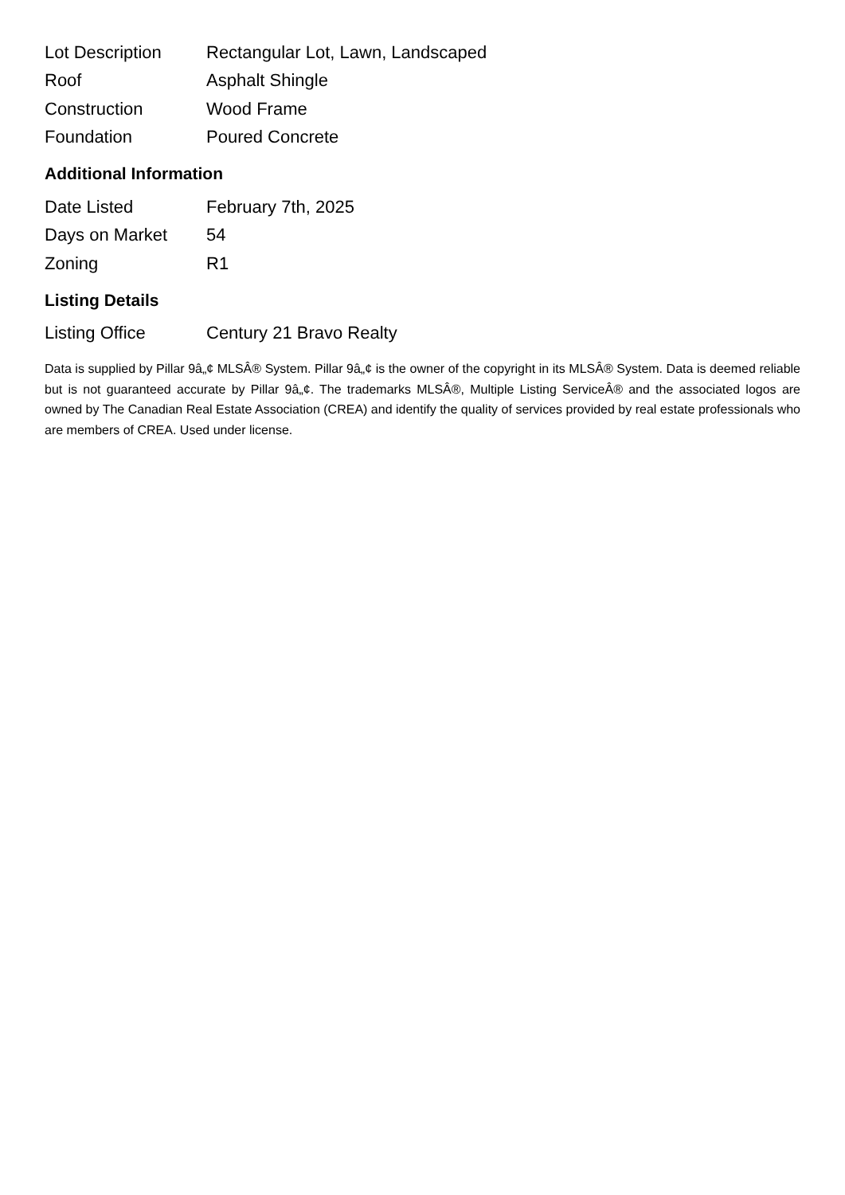| Lot Description | Rectangular Lot, Lawn, Landscaped |
| Roof | Asphalt Shingle |
| Construction | Wood Frame |
| Foundation | Poured Concrete |
Additional Information
| Date Listed | February 7th, 2025 |
| Days on Market | 54 |
| Zoning | R1 |
Listing Details
| Listing Office | Century 21 Bravo Realty |
Data is supplied by Pillar 9â„¢ MLSÂ® System. Pillar 9â„¢ is the owner of the copyright in its MLSÂ® System. Data is deemed reliable but is not guaranteed accurate by Pillar 9â„¢. The trademarks MLSÂ®, Multiple Listing ServiceÂ® and the associated logos are owned by The Canadian Real Estate Association (CREA) and identify the quality of services provided by real estate professionals who are members of CREA. Used under license.